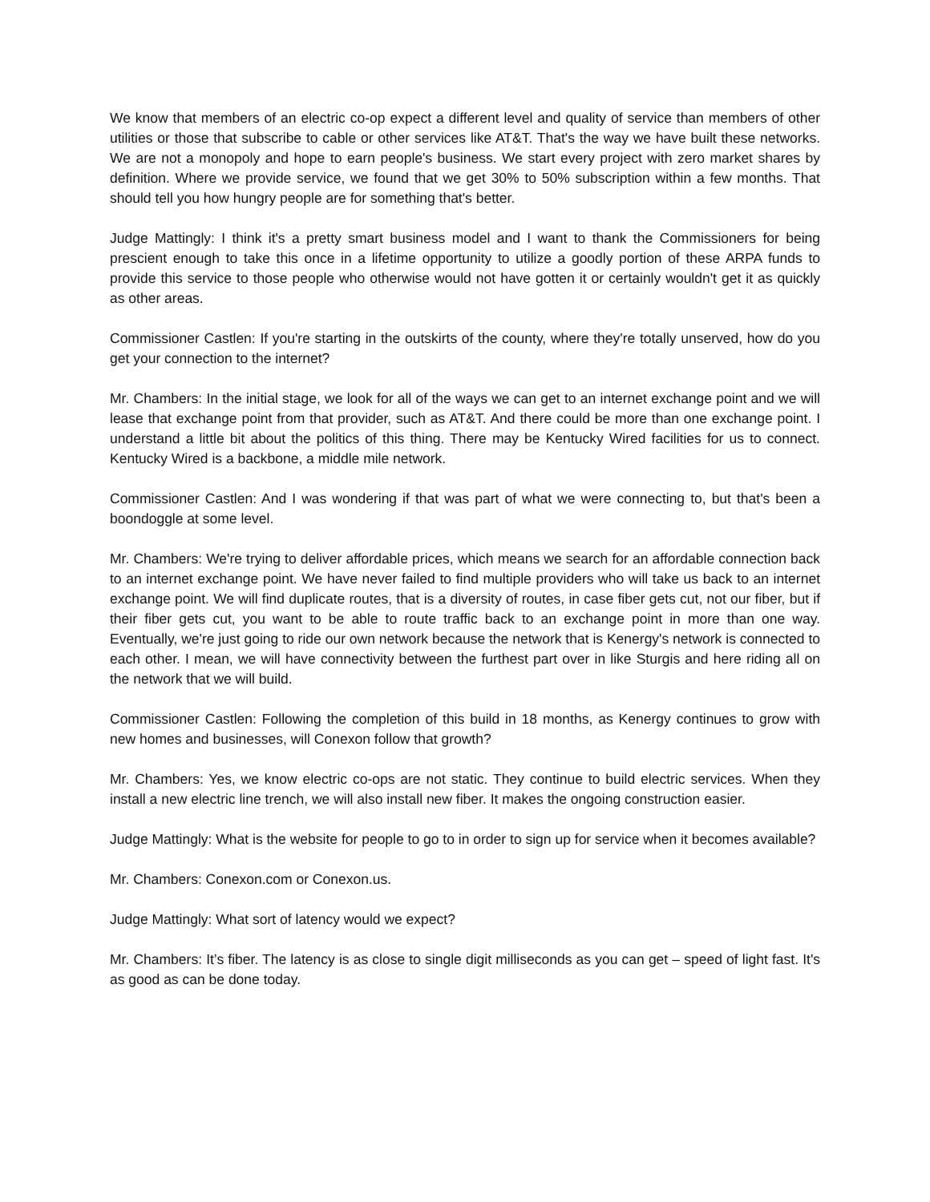We know that members of an electric co-op expect a different level and quality of service than members of other utilities or those that subscribe to cable or other services like AT&T. That's the way we have built these networks. We are not a monopoly and hope to earn people's business. We start every project with zero market shares by definition. Where we provide service, we found that we get 30% to 50% subscription within a few months. That should tell you how hungry people are for something that's better.
Judge Mattingly: I think it's a pretty smart business model and I want to thank the Commissioners for being prescient enough to take this once in a lifetime opportunity to utilize a goodly portion of these ARPA funds to provide this service to those people who otherwise would not have gotten it or certainly wouldn't get it as quickly as other areas.
Commissioner Castlen: If you're starting in the outskirts of the county, where they're totally unserved, how do you get your connection to the internet?
Mr. Chambers: In the initial stage, we look for all of the ways we can get to an internet exchange point and we will lease that exchange point from that provider, such as AT&T. And there could be more than one exchange point. I understand a little bit about the politics of this thing. There may be Kentucky Wired facilities for us to connect. Kentucky Wired is a backbone, a middle mile network.
Commissioner Castlen: And I was wondering if that was part of what we were connecting to, but that's been a boondoggle at some level.
Mr. Chambers: We're trying to deliver affordable prices, which means we search for an affordable connection back to an internet exchange point. We have never failed to find multiple providers who will take us back to an internet exchange point. We will find duplicate routes, that is a diversity of routes, in case fiber gets cut, not our fiber, but if their fiber gets cut, you want to be able to route traffic back to an exchange point in more than one way. Eventually, we're just going to ride our own network because the network that is Kenergy's network is connected to each other. I mean, we will have connectivity between the furthest part over in like Sturgis and here riding all on the network that we will build.
Commissioner Castlen: Following the completion of this build in 18 months, as Kenergy continues to grow with new homes and businesses, will Conexon follow that growth?
Mr. Chambers: Yes, we know electric co-ops are not static. They continue to build electric services. When they install a new electric line trench, we will also install new fiber. It makes the ongoing construction easier.
Judge Mattingly: What is the website for people to go to in order to sign up for service when it becomes available?
Mr. Chambers: Conexon.com or Conexon.us.
Judge Mattingly: What sort of latency would we expect?
Mr. Chambers: It’s fiber. The latency is as close to single digit milliseconds as you can get – speed of light fast. It's as good as can be done today.